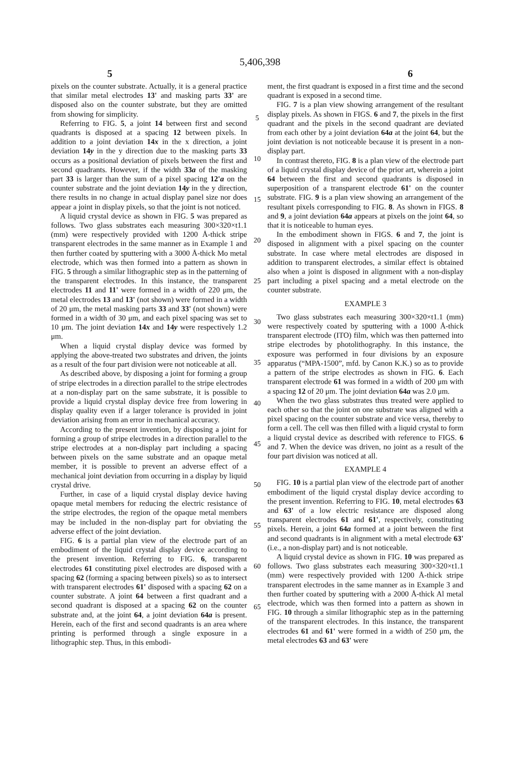5,406,398
5 6
pixels on the counter substrate. Actually, it is a general practice that similar metal electrodes 13' and masking parts 33' are disposed also on the counter substrate, but they are omitted from showing for simplicity.
Referring to FIG. 5, a joint 14 between first and second quadrants is disposed at a spacing 12 between pixels. In addition to a joint deviation 14x in the x direction, a joint deviation 14y in the y direction due to the masking parts 33 occurs as a positional deviation of pixels between the first and second quadrants. However, if the width 33a of the masking part 33 is larger than the sum of a pixel spacing 12'a on the counter substrate and the joint deviation 14y in the y direction, there results in no change in actual display panel size nor does appear a joint in display pixels, so that the joint is not noticed.
A liquid crystal device as shown in FIG. 5 was prepared as follows. Two glass substrates each measuring 300×320×t1.1 (mm) were respectively provided with 1200 Å-thick stripe transparent electrodes in the same manner as in Example 1 and then further coated by sputtering with a 3000 Å-thick Mo metal electrode, which was then formed into a pattern as shown in FIG. 5 through a similar lithographic step as in the patterning of the transparent electrodes. In this instance, the transparent electrodes 11 and 11' were formed in a width of 220 μm, the metal electrodes 13 and 13' (not shown) were formed in a width of 20 μm, the metal masking parts 33 and 33' (not shown) were formed in a width of 30 μm, and each pixel spacing was set to 10 μm. The joint deviation 14x and 14y were respectively 1.2 μm.
When a liquid crystal display device was formed by applying the above-treated two substrates and driven, the joints as a result of the four part division were not noticeable at all.
As described above, by disposing a joint for forming a group of stripe electrodes in a direction parallel to the stripe electrodes at a non-display part on the same substrate, it is possible to provide a liquid crystal display device free from lowering in display quality even if a larger tolerance is provided in joint deviation arising from an error in mechanical accuracy.
According to the present invention, by disposing a joint for forming a group of stripe electrodes in a direction parallel to the stripe electrodes at a non-display part including a spacing between pixels on the same substrate and an opaque metal member, it is possible to prevent an adverse effect of a mechanical joint deviation from occurring in a display by liquid crystal drive.
Further, in case of a liquid crystal display device having opaque metal members for reducing the electric resistance of the stripe electrodes, the region of the opaque metal members may be included in the non-display part for obviating the adverse effect of the joint deviation.
FIG. 6 is a partial plan view of the electrode part of an embodiment of the liquid crystal display device according to the present invention. Referring to FIG. 6, transparent electrodes 61 constituting pixel electrodes are disposed with a spacing 62 (forming a spacing between pixels) so as to intersect with transparent electrodes 61' disposed with a spacing 62 on a counter substrate. A joint 64 between a first quadrant and a second quadrant is disposed at a spacing 62 on the counter substrate and, at the joint 64, a joint deviation 64a is present. Herein, each of the first and second quadrants is an area where printing is performed through a single exposure in a lithographic step. Thus, in this embodi-
5
10
15
20
25
30
35
40
45
50
55
60
65
ment, the first quadrant is exposed in a first time and the second quadrant is exposed in a second time.
FIG. 7 is a plan view showing arrangement of the resultant display pixels. As shown in FIGS. 6 and 7, the pixels in the first quadrant and the pixels in the second quadrant are deviated from each other by a joint deviation 64a at the joint 64, but the joint deviation is not noticeable because it is present in a non-display part.
In contrast thereto, FIG. 8 is a plan view of the electrode part of a liquid crystal display device of the prior art, wherein a joint 64 between the first and second quadrants is disposed in superposition of a transparent electrode 61' on the counter substrate. FIG. 9 is a plan view showing an arrangement of the resultant pixels corresponding to FIG. 8. As shown in FIGS. 8 and 9, a joint deviation 64a appears at pixels on the joint 64, so that it is noticeable to human eyes.
In the embodiment shown in FIGS. 6 and 7, the joint is disposed in alignment with a pixel spacing on the counter substrate. In case where metal electrodes are disposed in addition to transparent electrodes, a similar effect is obtained also when a joint is disposed in alignment with a non-display part including a pixel spacing and a metal electrode on the counter substrate.
EXAMPLE 3
Two glass substrates each measuring 300×320×t1.1 (mm) were respectively coated by sputtering with a 1000 Å-thick transparent electrode (ITO) film, which was then patterned into stripe electrodes by photolithography. In this instance, the exposure was performed in four divisions by an exposure apparatus (“MPA-1500”, mfd. by Canon K.K.) so as to provide a pattern of the stripe electrodes as shown in FIG. 6. Each transparent electrode 61 was formed in a width of 200 μm with a spacing 12 of 20 μm. The joint deviation 64a was 2.0 μm.
When the two glass substrates thus treated were applied to each other so that the joint on one substrate was aligned with a pixel spacing on the counter substrate and vice versa, thereby to form a cell. The cell was then filled with a liquid crystal to form a liquid crystal device as described with reference to FIGS. 6 and 7. When the device was driven, no joint as a result of the four part division was noticed at all.
EXAMPLE 4
FIG. 10 is a partial plan view of the electrode part of another embodiment of the liquid crystal display device according to the present invention. Referring to FIG. 10, metal electrodes 63 and 63' of a low electric resistance are disposed along transparent electrodes 61 and 61', respectively, constituting pixels. Herein, a joint 64a formed at a joint between the first and second quadrants is in alignment with a metal electrode 63' (i.e., a non-display part) and is not noticeable.
A liquid crystal device as shown in FIG. 10 was prepared as follows. Two glass substrates each measuring 300×320×t1.1 (mm) were respectively provided with 1200 Å-thick stripe transparent electrodes in the same manner as in Example 3 and then further coated by sputtering with a 2000 Å-thick Al metal electrode, which was then formed into a pattern as shown in FIG. 10 through a similar lithographic step as in the patterning of the transparent electrodes. In this instance, the transparent electrodes 61 and 61' were formed in a width of 250 μm, the metal electrodes 63 and 63' were